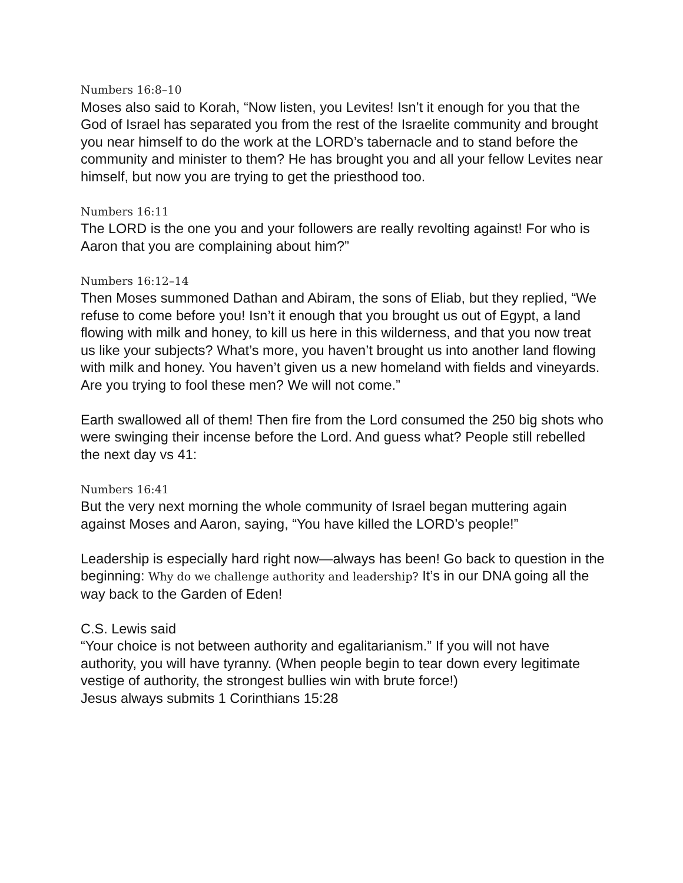Numbers 16:8–10
Moses also said to Korah, “Now listen, you Levites! Isn’t it enough for you that the God of Israel has separated you from the rest of the Israelite community and brought you near himself to do the work at the LORD’s tabernacle and to stand before the community and minister to them? He has brought you and all your fellow Levites near himself, but now you are trying to get the priesthood too.
Numbers 16:11
The LORD is the one you and your followers are really revolting against! For who is Aaron that you are complaining about him?”
Numbers 16:12–14
Then Moses summoned Dathan and Abiram, the sons of Eliab, but they replied, “We refuse to come before you! Isn’t it enough that you brought us out of Egypt, a land flowing with milk and honey, to kill us here in this wilderness, and that you now treat us like your subjects? What’s more, you haven’t brought us into another land flowing with milk and honey. You haven’t given us a new homeland with fields and vineyards. Are you trying to fool these men? We will not come.”
Earth swallowed all of them! Then fire from the Lord consumed the 250 big shots who were swinging their incense before the Lord. And guess what? People still rebelled the next day vs 41:
Numbers 16:41
But the very next morning the whole community of Israel began muttering again against Moses and Aaron, saying, “You have killed the LORD’s people!”
Leadership is especially hard right now—always has been! Go back to question in the beginning: Why do we challenge authority and leadership? It’s in our DNA going all the way back to the Garden of Eden!
C.S. Lewis said
“Your choice is not between authority and egalitarianism.” If you will not have authority, you will have tyranny. (When people begin to tear down every legitimate vestige of authority, the strongest bullies win with brute force!)
Jesus always submits 1 Corinthians 15:28